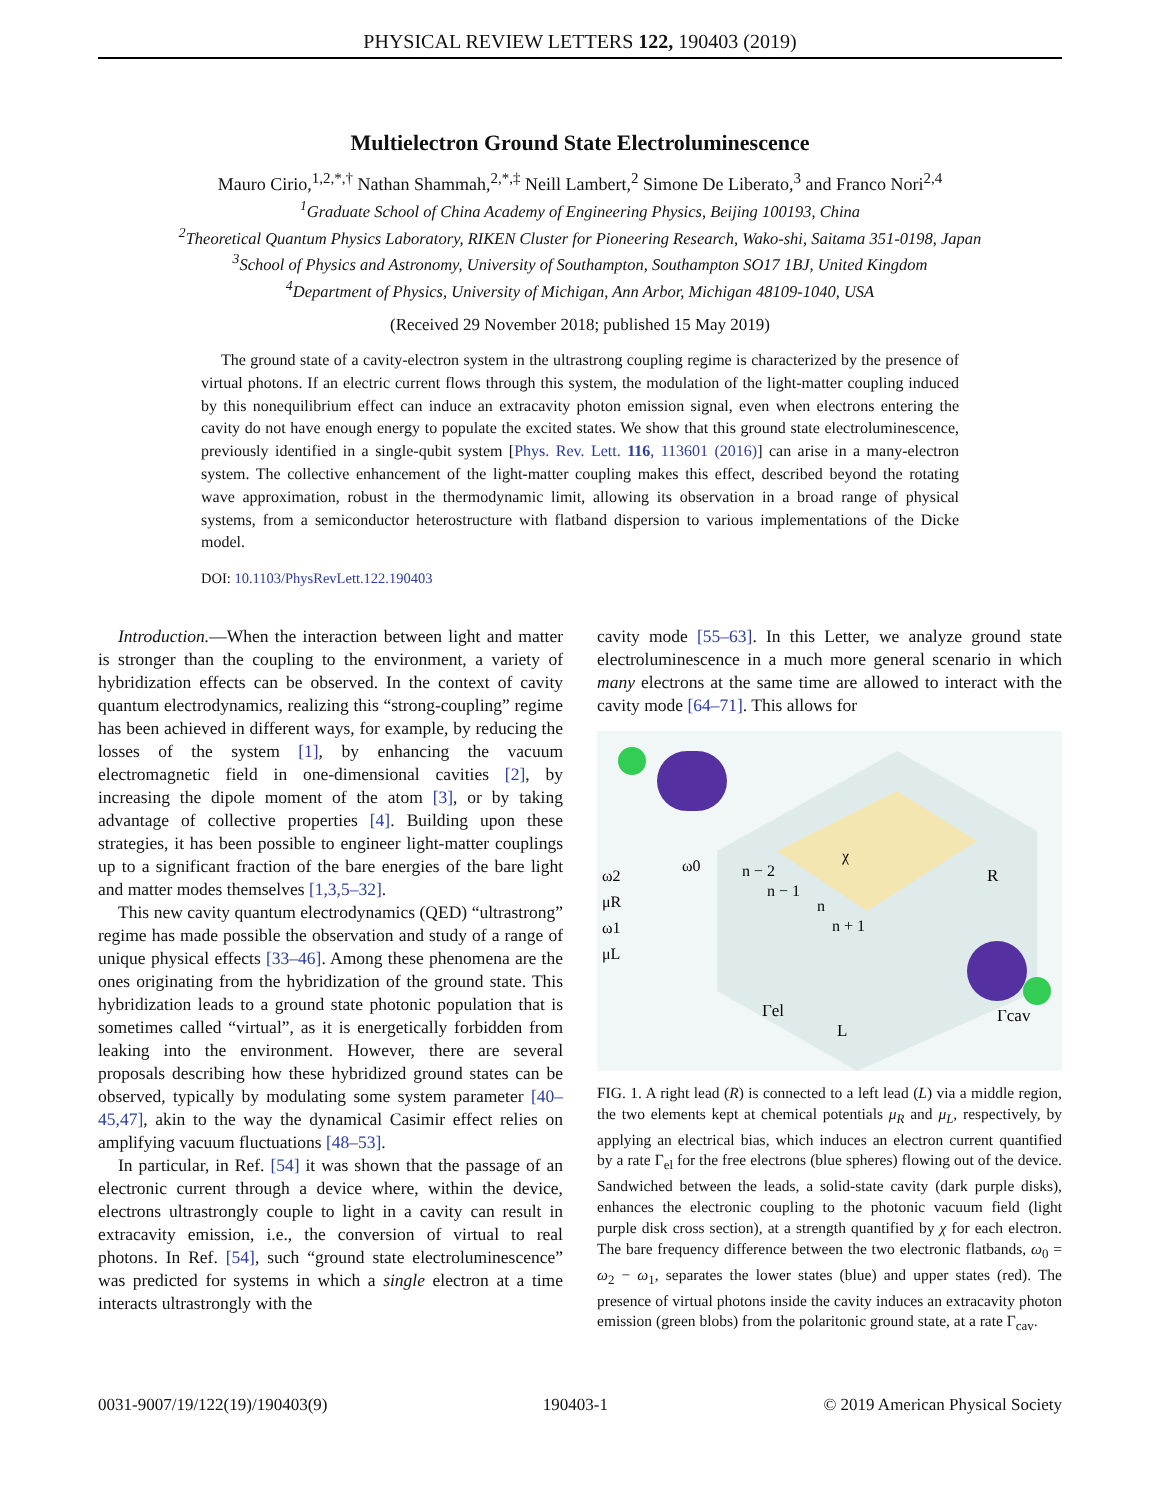PHYSICAL REVIEW LETTERS 122, 190403 (2019)
Multielectron Ground State Electroluminescence
Mauro Cirio,<sup>1,2,*,†</sup> Nathan Shammah,<sup>2,*,‡</sup> Neill Lambert,<sup>2</sup> Simone De Liberato,<sup>3</sup> and Franco Nori<sup>2,4</sup>
<sup>1</sup> Graduate School of China Academy of Engineering Physics, Beijing 100193, China
<sup>2</sup> Theoretical Quantum Physics Laboratory, RIKEN Cluster for Pioneering Research, Wako-shi, Saitama 351-0198, Japan
<sup>3</sup> School of Physics and Astronomy, University of Southampton, Southampton SO17 1BJ, United Kingdom
<sup>4</sup> Department of Physics, University of Michigan, Ann Arbor, Michigan 48109-1040, USA
(Received 29 November 2018; published 15 May 2019)
The ground state of a cavity-electron system in the ultrastrong coupling regime is characterized by the presence of virtual photons. If an electric current flows through this system, the modulation of the light-matter coupling induced by this nonequilibrium effect can induce an extracavity photon emission signal, even when electrons entering the cavity do not have enough energy to populate the excited states. We show that this ground state electroluminescence, previously identified in a single-qubit system [Phys. Rev. Lett. 116, 113601 (2016)] can arise in a many-electron system. The collective enhancement of the light-matter coupling makes this effect, described beyond the rotating wave approximation, robust in the thermodynamic limit, allowing its observation in a broad range of physical systems, from a semiconductor heterostructure with flatband dispersion to various implementations of the Dicke model.
DOI: 10.1103/PhysRevLett.122.190403
Introduction.—When the interaction between light and matter is stronger than the coupling to the environment, a variety of hybridization effects can be observed. In the context of cavity quantum electrodynamics, realizing this “strong-coupling” regime has been achieved in different ways, for example, by reducing the losses of the system [1], by enhancing the vacuum electromagnetic field in one-dimensional cavities [2], by increasing the dipole moment of the atom [3], or by taking advantage of collective properties [4]. Building upon these strategies, it has been possible to engineer light-matter couplings up to a significant fraction of the bare energies of the bare light and matter modes themselves [1,3,5–32].
This new cavity quantum electrodynamics (QED) “ultrastrong” regime has made possible the observation and study of a range of unique physical effects [33–46]. Among these phenomena are the ones originating from the hybridization of the ground state. This hybridization leads to a ground state photonic population that is sometimes called “virtual”, as it is energetically forbidden from leaking into the environment. However, there are several proposals describing how these hybridized ground states can be observed, typically by modulating some system parameter [40–45,47], akin to the way the dynamical Casimir effect relies on amplifying vacuum fluctuations [48–53].
In particular, in Ref. [54] it was shown that the passage of an electronic current through a device where, within the device, electrons ultrastrongly couple to light in a cavity can result in extracavity emission, i.e., the conversion of virtual to real photons. In Ref. [54], such “ground state electroluminescence” was predicted for systems in which a single electron at a time interacts ultrastrongly with the
cavity mode [55–63]. In this Letter, we analyze ground state electroluminescence in a much more general scenario in which many electrons at the same time are allowed to interact with the cavity mode [64–71]. This allows for
ω2
μR
ω1
μL
ω0
n − 2
n − 1
n
n + 1
χ
R
Γel
L
Γcav
FIG. 1. A right lead (R) is connected to a left lead (L) via a middle region, the two elements kept at chemical potentials μ<sub>R</sub> and μ<sub>L</sub>, respectively, by applying an electrical bias, which induces an electron current quantified by a rate Γ<sub>el</sub> for the free electrons (blue spheres) flowing out of the device. Sandwiched between the leads, a solid-state cavity (dark purple disks), enhances the electronic coupling to the photonic vacuum field (light purple disk cross section), at a strength quantified by χ for each electron. The bare frequency difference between the two electronic flatbands, ω<sub>0</sub> = ω<sub>2</sub> − ω<sub>1</sub>, separates the lower states (blue) and upper states (red). The presence of virtual photons inside the cavity induces an extracavity photon emission (green blobs) from the polaritonic ground state, at a rate Γ<sub>cav</sub>.
0031-9007/19/122(19)/190403(9) 190403-1 © 2019 American Physical Society